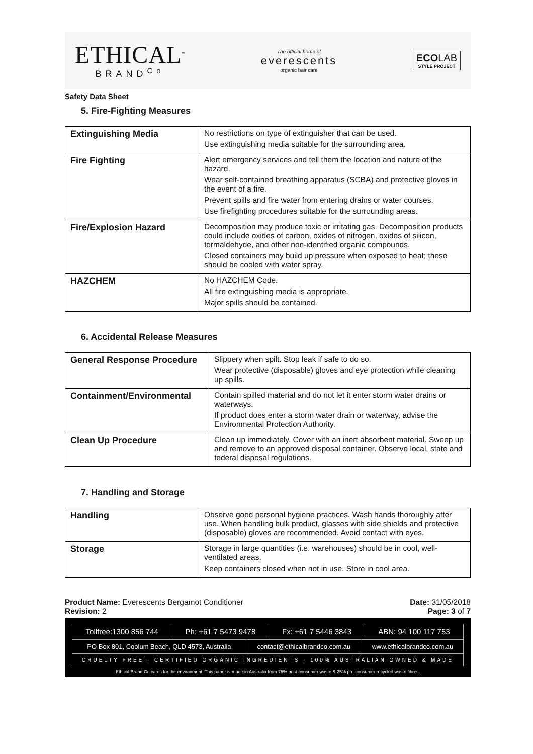ETHICAL<sup>™</sup>
BRAND<sup>Co</sup>
The official home of
everescents
organic hair care
ECOLAB
STYLE PROJECT
Safety Data Sheet
5. Fire-Fighting Measures
| Extinguishing Media | No restrictions on type of extinguisher that can be used. Use extinguishing media suitable for the surrounding area. |
| Fire Fighting | Alert emergency services and tell them the location and nature of the hazard. Wear self-contained breathing apparatus (SCBA) and protective gloves in the event of a fire. Prevent spills and fire water from entering drains or water courses. Use firefighting procedures suitable for the surrounding areas. |
| Fire/Explosion Hazard | Decomposition may produce toxic or irritating gas. Decomposition products could include oxides of carbon, oxides of nitrogen, oxides of silicon, formaldehyde, and other non-identified organic compounds. Closed containers may build up pressure when exposed to heat; these should be cooled with water spray. |
| HAZCHEM | No HAZCHEM Code. All fire extinguishing media is appropriate. Major spills should be contained. |
6. Accidental Release Measures
| General Response Procedure | Slippery when spilt. Stop leak if safe to do so. Wear protective (disposable) gloves and eye protection while cleaning up spills. |
| Containment/Environmental | Contain spilled material and do not let it enter storm water drains or waterways. If product does enter a storm water drain or waterway, advise the Environmental Protection Authority. |
| Clean Up Procedure | Clean up immediately. Cover with an inert absorbent material. Sweep up and remove to an approved disposal container. Observe local, state and federal disposal regulations. |
7. Handling and Storage
| Handling | Observe good personal hygiene practices. Wash hands thoroughly after use. When handling bulk product, glasses with side shields and protective (disposable) gloves are recommended. Avoid contact with eyes. |
| Storage | Storage in large quantities (i.e. warehouses) should be in cool, well-ventilated areas. Keep containers closed when not in use. Store in cool area. |
Product Name: Everescents Bergamot Conditioner
Revision: 2
Date: 31/05/2018
Page: 3 of 7
| Tollfree:1300 856 744 | Ph: +61 7 5473 9478 | Fx: +61 7 5446 3843 | ABN: 94 100 117 753 |
| PO Box 801, Coolum Beach, QLD 4573, Australia | contact@ethicalbrandco.com.au | www.ethicalbrandco.com.au |
| CRUELTY FREE · CERTIFIED ORGANIC INGREDIENTS · 100% AUSTRALIAN OWNED & MADE | | |
Ethical Brand Co cares for the environment. This paper is made in Australia from 75% post-consumer waste & 25% pre-consumer recycled waste fibres.